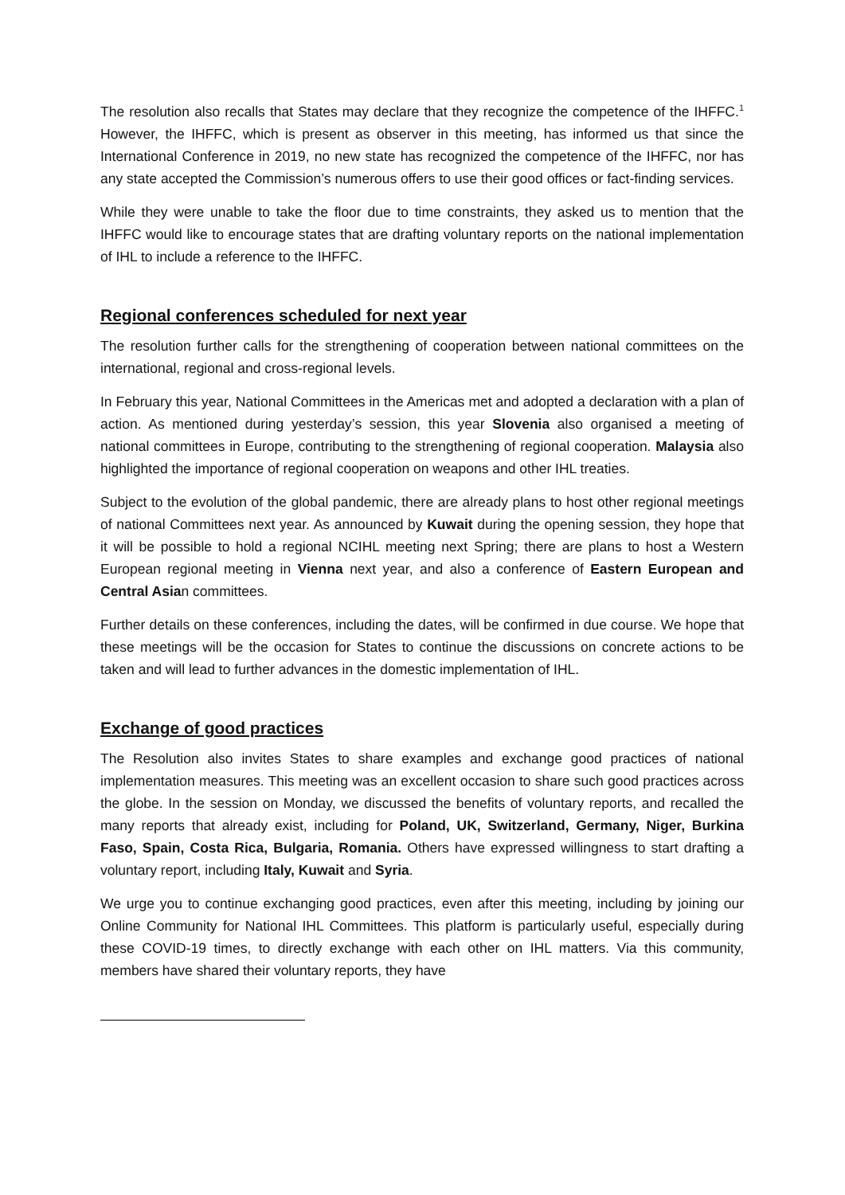The resolution also recalls that States may declare that they recognize the competence of the IHFFC.<sup>1</sup> However, the IHFFC, which is present as observer in this meeting, has informed us that since the International Conference in 2019, no new state has recognized the competence of the IHFFC, nor has any state accepted the Commission’s numerous offers to use their good offices or fact-finding services.
While they were unable to take the floor due to time constraints, they asked us to mention that the IHFFC would like to encourage states that are drafting voluntary reports on the national implementation of IHL to include a reference to the IHFFC.
Regional conferences scheduled for next year
The resolution further calls for the strengthening of cooperation between national committees on the international, regional and cross-regional levels.
In February this year, National Committees in the Americas met and adopted a declaration with a plan of action. As mentioned during yesterday’s session, this year Slovenia also organised a meeting of national committees in Europe, contributing to the strengthening of regional cooperation. Malaysia also highlighted the importance of regional cooperation on weapons and other IHL treaties.
Subject to the evolution of the global pandemic, there are already plans to host other regional meetings of national Committees next year. As announced by Kuwait during the opening session, they hope that it will be possible to hold a regional NCIHL meeting next Spring; there are plans to host a Western European regional meeting in Vienna next year, and also a conference of Eastern European and Central Asian committees.
Further details on these conferences, including the dates, will be confirmed in due course. We hope that these meetings will be the occasion for States to continue the discussions on concrete actions to be taken and will lead to further advances in the domestic implementation of IHL.
Exchange of good practices
The Resolution also invites States to share examples and exchange good practices of national implementation measures. This meeting was an excellent occasion to share such good practices across the globe. In the session on Monday, we discussed the benefits of voluntary reports, and recalled the many reports that already exist, including for Poland, UK, Switzerland, Germany, Niger, Burkina Faso, Spain, Costa Rica, Bulgaria, Romania. Others have expressed willingness to start drafting a voluntary report, including Italy, Kuwait and Syria.
We urge you to continue exchanging good practices, even after this meeting, including by joining our Online Community for National IHL Committees. This platform is particularly useful, especially during these COVID-19 times, to directly exchange with each other on IHL matters. Via this community, members have shared their voluntary reports, they have